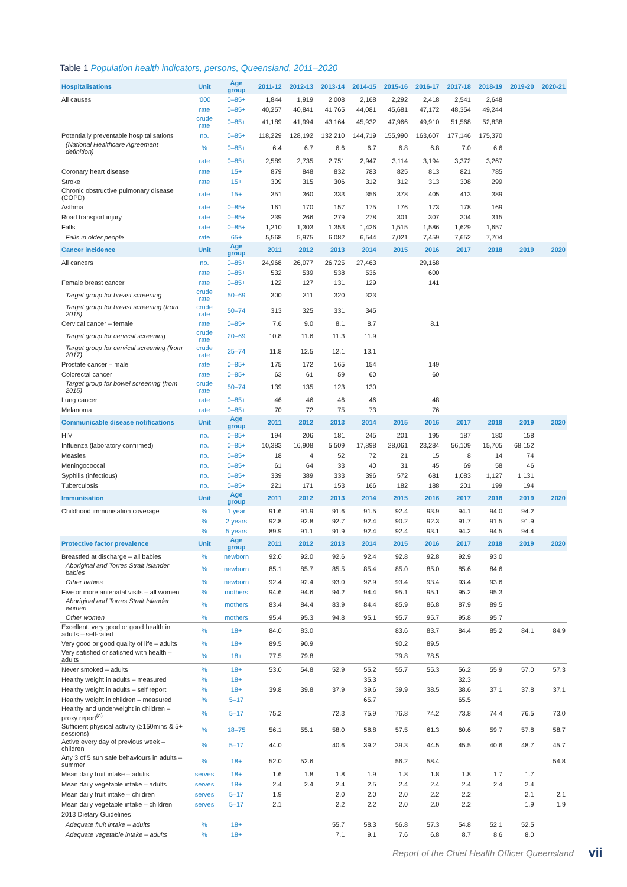Table 1 Population health indicators, persons, Queensland, 2011–2020
| Hospitalisations | Unit | Age group | 2011-12 | 2012-13 | 2013-14 | 2014-15 | 2015-16 | 2016-17 | 2017-18 | 2018-19 | 2019-20 | 2020-21 |
| --- | --- | --- | --- | --- | --- | --- | --- | --- | --- | --- | --- | --- |
| All causes | ‘000 | 0–85+ | 1,844 | 1,919 | 2,008 | 2,168 | 2,292 | 2,418 | 2,541 | 2,648 | | |
| | rate | 0–85+ | 40,257 | 40,841 | 41,765 | 44,081 | 45,681 | 47,172 | 48,354 | 49,244 | | |
| | crude rate | 0–85+ | 41,189 | 41,994 | 43,164 | 45,932 | 47,966 | 49,910 | 51,568 | 52,838 | | |
| Potentially preventable hospitalisations | no. | 0–85+ | 118,229 | 128,192 | 132,210 | 144,719 | 155,990 | 163,607 | 177,146 | 175,370 | | |
| (National Healthcare Agreement definition) | % | 0–85+ | 6.4 | 6.7 | 6.6 | 6.7 | 6.8 | 6.8 | 7.0 | 6.6 | | |
| | rate | 0–85+ | 2,589 | 2,735 | 2,751 | 2,947 | 3,114 | 3,194 | 3,372 | 3,267 | | |
| Coronary heart disease | rate | 15+ | 879 | 848 | 832 | 783 | 825 | 813 | 821 | 785 | | |
| Stroke | rate | 15+ | 309 | 315 | 306 | 312 | 312 | 313 | 308 | 299 | | |
| Chronic obstructive pulmonary disease (COPD) | rate | 15+ | 351 | 360 | 333 | 356 | 378 | 405 | 413 | 389 | | |
| Asthma | rate | 0–85+ | 161 | 170 | 157 | 175 | 176 | 173 | 178 | 169 | | |
| Road transport injury | rate | 0–85+ | 239 | 266 | 279 | 278 | 301 | 307 | 304 | 315 | | |
| Falls | rate | 0–85+ | 1,210 | 1,303 | 1,353 | 1,426 | 1,515 | 1,586 | 1,629 | 1,657 | | |
| Falls in older people | rate | 65+ | 5,568 | 5,975 | 6,082 | 6,544 | 7,021 | 7,459 | 7,652 | 7,704 | | |
| Cancer incidence | Unit | Age group | 2011 | 2012 | 2013 | 2014 | 2015 | 2016 | 2017 | 2018 | 2019 | 2020 |
| All cancers | no. | 0–85+ | 24,968 | 26,077 | 26,725 | 27,463 | | 29,168 | | | | |
| | rate | 0–85+ | 532 | 539 | 538 | 536 | | 600 | | | | |
| Female breast cancer | rate | 0–85+ | 122 | 127 | 131 | 129 | | 141 | | | | |
| Target group for breast screening | crude rate | 50–69 | 300 | 311 | 320 | 323 | | | | | | |
| Target group for breast screening (from 2015) | crude rate | 50–74 | 313 | 325 | 331 | 345 | | | | | | |
| Cervical cancer – female | rate | 0–85+ | 7.6 | 9.0 | 8.1 | 8.7 | | 8.1 | | | | |
| Target group for cervical screening | crude rate | 20–69 | 10.8 | 11.6 | 11.3 | 11.9 | | | | | | |
| Target group for cervical screening (from 2017) | crude rate | 25–74 | 11.8 | 12.5 | 12.1 | 13.1 | | | | | | |
| Prostate cancer – male | rate | 0–85+ | 175 | 172 | 165 | 154 | | 149 | | | | |
| Colorectal cancer | rate | 0–85+ | 63 | 61 | 59 | 60 | | 60 | | | | |
| Target group for bowel screening (from 2015) | crude rate | 50–74 | 139 | 135 | 123 | 130 | | | | | | |
| Lung cancer | rate | 0–85+ | 46 | 46 | 46 | 46 | | 48 | | | | |
| Melanoma | rate | 0–85+ | 70 | 72 | 75 | 73 | | 76 | | | | |
| Communicable disease notifications | Unit | Age group | 2011 | 2012 | 2013 | 2014 | 2015 | 2016 | 2017 | 2018 | 2019 | 2020 |
| HIV | no. | 0–85+ | 194 | 206 | 181 | 245 | 201 | 195 | 187 | 180 | 158 | |
| Influenza (laboratory confirmed) | no. | 0–85+ | 10,383 | 16,908 | 5,509 | 17,898 | 28,061 | 23,284 | 56,109 | 15,705 | 68,152 | |
| Measles | no. | 0–85+ | 18 | 4 | 52 | 72 | 21 | 15 | 8 | 14 | 74 | |
| Meningococcal | no. | 0–85+ | 61 | 64 | 33 | 40 | 31 | 45 | 69 | 58 | 46 | |
| Syphilis (infectious) | no. | 0–85+ | 339 | 389 | 333 | 396 | 572 | 681 | 1,083 | 1,127 | 1,131 | |
| Tuberculosis | no. | 0–85+ | 221 | 171 | 153 | 166 | 182 | 188 | 201 | 199 | 194 | |
| Immunisation | Unit | Age group | 2011 | 2012 | 2013 | 2014 | 2015 | 2016 | 2017 | 2018 | 2019 | 2020 |
| Childhood immunisation coverage | % | 1 year | 91.6 | 91.9 | 91.6 | 91.5 | 92.4 | 93.9 | 94.1 | 94.0 | 94.2 | |
| | % | 2 years | 92.8 | 92.8 | 92.7 | 92.4 | 90.2 | 92.3 | 91.7 | 91.5 | 91.9 | |
| | % | 5 years | 89.9 | 91.1 | 91.9 | 92.4 | 92.4 | 93.1 | 94.2 | 94.5 | 94.4 | |
| Protective factor prevalence | Unit | Age group | 2011 | 2012 | 2013 | 2014 | 2015 | 2016 | 2017 | 2018 | 2019 | 2020 |
| Breastfed at discharge – all babies | % | newborn | 92.0 | 92.0 | 92.6 | 92.4 | 92.8 | 92.8 | 92.9 | 93.0 | | |
| Aboriginal and Torres Strait Islander babies | % | newborn | 85.1 | 85.7 | 85.5 | 85.4 | 85.0 | 85.0 | 85.6 | 84.6 | | |
| Other babies | % | newborn | 92.4 | 92.4 | 93.0 | 92.9 | 93.4 | 93.4 | 93.4 | 93.6 | | |
| Five or more antenatal visits – all women | % | mothers | 94.6 | 94.6 | 94.2 | 94.4 | 95.1 | 95.1 | 95.2 | 95.3 | | |
| Aboriginal and Torres Strait Islander women | % | mothers | 83.4 | 84.4 | 83.9 | 84.4 | 85.9 | 86.8 | 87.9 | 89.5 | | |
| Other women | % | mothers | 95.4 | 95.3 | 94.8 | 95.1 | 95.7 | 95.7 | 95.8 | 95.7 | | |
| Excellent, very good or good health in adults – self-rated | % | 18+ | 84.0 | 83.0 | | | 83.6 | 83.7 | 84.4 | 85.2 | 84.1 | 84.9 |
| Very good or good quality of life – adults | % | 18+ | 89.5 | 90.9 | | | 90.2 | 89.5 | | | | |
| Very satisfied or satisfied with health – adults | % | 18+ | 77.5 | 79.8 | | | 79.8 | 78.5 | | | | |
| Never smoked – adults | % | 18+ | 53.0 | 54.8 | 52.9 | 55.2 | 55.7 | 55.3 | 56.2 | 55.9 | 57.0 | 57.3 |
| Healthy weight in adults – measured | % | 18+ | | | | 35.3 | | | 32.3 | | | |
| Healthy weight in adults – self report | % | 18+ | 39.8 | 39.8 | 37.9 | 39.6 | 39.9 | 38.5 | 38.6 | 37.1 | 37.8 | 37.1 |
| Healthy weight in children – measured | % | 5–17 | | | | 65.7 | | | 65.5 | | | |
| Healthy and underweight in children – proxy report<sup>(a)</sup> | % | 5–17 | 75.2 | | 72.3 | 75.9 | 76.8 | 74.2 | 73.8 | 74.4 | 76.5 | 73.0 |
| Sufficient physical activity (≥150mins & 5+ sessions) | % | 18–75 | 56.1 | 55.1 | 58.0 | 58.8 | 57.5 | 61.3 | 60.6 | 59.7 | 57.8 | 58.7 |
| Active every day of previous week – children | % | 5–17 | 44.0 | | 40.6 | 39.2 | 39.3 | 44.5 | 45.5 | 40.6 | 48.7 | 45.7 |
| Any 3 of 5 sun safe behaviours in adults – summer | % | 18+ | 52.0 | 52.6 | | | 56.2 | 58.4 | | | | 54.8 |
| Mean daily fruit intake – adults | serves | 18+ | 1.6 | 1.8 | 1.8 | 1.9 | 1.8 | 1.8 | 1.8 | 1.7 | 1.7 | |
| Mean daily vegetable intake – adults | serves | 18+ | 2.4 | 2.4 | 2.4 | 2.5 | 2.4 | 2.4 | 2.4 | 2.4 | 2.4 | |
| Mean daily fruit intake – children | serves | 5–17 | 1.9 | | 2.0 | 2.0 | 2.0 | 2.2 | 2.2 | | 2.1 | 2.1 |
| Mean daily vegetable intake – children | serves | 5–17 | 2.1 | | 2.2 | 2.2 | 2.0 | 2.0 | 2.2 | | 1.9 | 1.9 |
| 2013 Dietary Guidelines | | | | | | | | | | | | |
| Adequate fruit intake – adults | % | 18+ | | | 55.7 | 58.3 | 56.8 | 57.3 | 54.8 | 52.1 | 52.5 | |
| Adequate vegetable intake – adults | % | 18+ | | | 7.1 | 9.1 | 7.6 | 6.8 | 8.7 | 8.6 | 8.0 | |
Report of the Chief Health Officer Queensland
vii